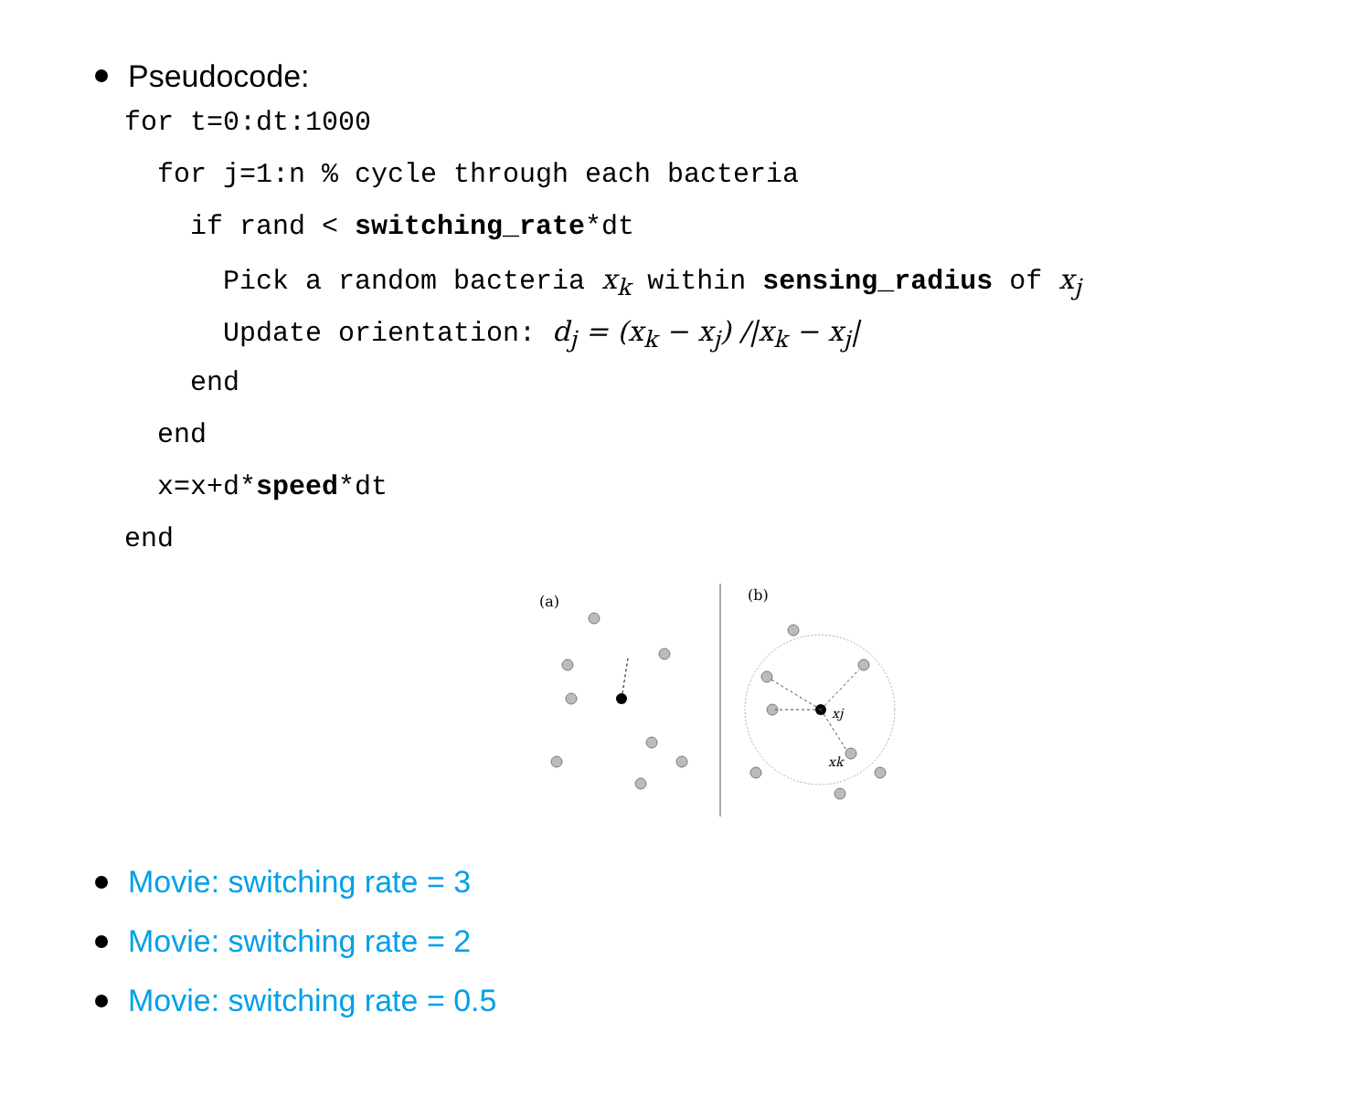Pseudocode:
for t=0:dt:1000
for j=1:n % cycle through each bacteria
if rand < switching_rate*dt
Pick a random bacteria x<sub>k</sub> within sensing_radius of x<sub>j</sub>
Update orientation: d<sub>j</sub> = (x<sub>k</sub> − x<sub>j</sub>) /|x<sub>k</sub> − x<sub>j</sub>|
end
end
x=x+d*speed*dt
end
(a)
(b)
xj
xk
Movie: switching rate = 3
Movie: switching rate = 2
Movie: switching rate = 0.5